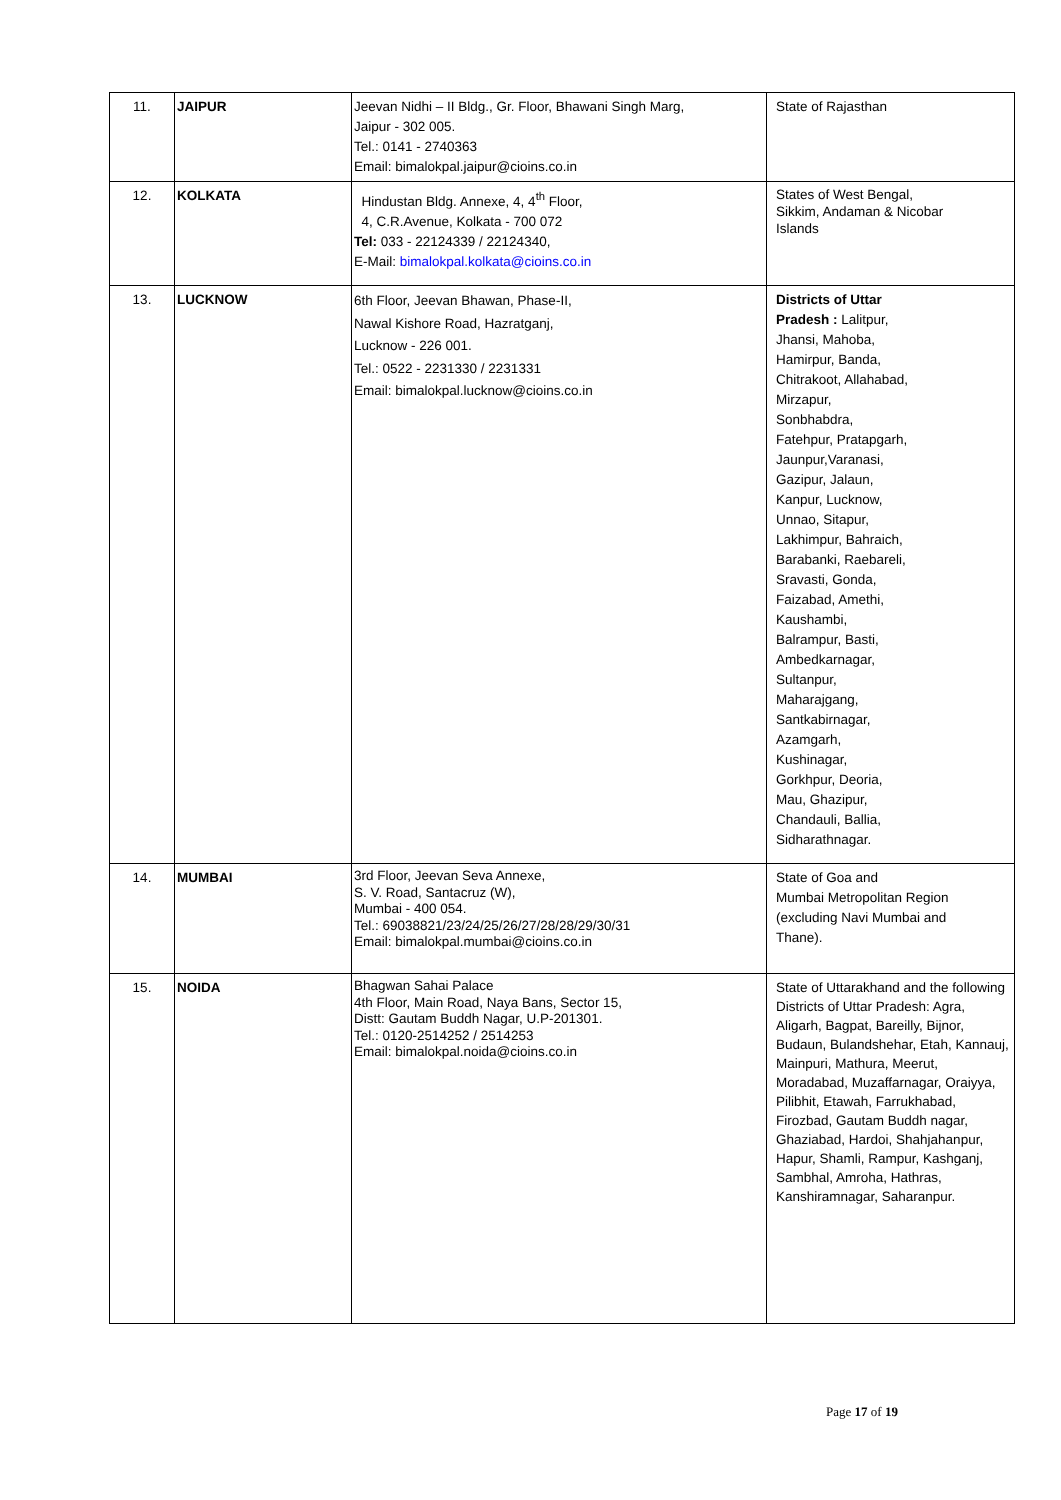| 11. | JAIPUR | Jeevan Nidhi – II Bldg., Gr. Floor, Bhawani Singh Marg, Jaipur - 302 005. Tel.: 0141 - 2740363 Email: bimalokpal.jaipur@cioins.co.in | State of Rajasthan |
| 12. | KOLKATA | Hindustan Bldg. Annexe, 4, 4<sup>th</sup> Floor, 4, C.R.Avenue, Kolkata - 700 072 Tel: 033 - 22124339 / 22124340, E-Mail: bimalokpal.kolkata@cioins.co.in | States of West Bengal, Sikkim, Andaman & Nicobar Islands |
| 13. | LUCKNOW | 6th Floor, Jeevan Bhawan, Phase-II, Nawal Kishore Road, Hazratganj, Lucknow - 226 001. Tel.: 0522 - 2231330 / 2231331 Email: bimalokpal.lucknow@cioins.co.in | Districts of Uttar Pradesh : Lalitpur, Jhansi, Mahoba, Hamirpur, Banda, Chitrakoot, Allahabad, Mirzapur, Sonbhabdra, Fatehpur, Pratapgarh, Jaunpur,Varanasi, Gazipur, Jalaun, Kanpur, Lucknow, Unnao, Sitapur, Lakhimpur, Bahraich, Barabanki, Raebareli, Sravasti, Gonda, Faizabad, Amethi, Kaushambi, Balrampur, Basti, Ambedkarnagar, Sultanpur, Maharajgang, Santkabirnagar, Azamgarh, Kushinagar, Gorkhpur, Deoria, Mau, Ghazipur, Chandauli, Ballia, Sidharathnagar. |
| 14. | MUMBAI | 3rd Floor, Jeevan Seva Annexe, S. V. Road, Santacruz (W), Mumbai - 400 054. Tel.: 69038821/23/24/25/26/27/28/28/29/30/31 Email: bimalokpal.mumbai@cioins.co.in | State of Goa and Mumbai Metropolitan Region (excluding Navi Mumbai and Thane). |
| 15. | NOIDA | Bhagwan Sahai Palace 4th Floor, Main Road, Naya Bans, Sector 15, Distt: Gautam Buddh Nagar, U.P-201301. Tel.: 0120-2514252 / 2514253 Email: bimalokpal.noida@cioins.co.in | State of Uttarakhand and the following Districts of Uttar Pradesh: Agra, Aligarh, Bagpat, Bareilly, Bijnor, Budaun, Bulandshehar, Etah, Kannauj, Mainpuri, Mathura, Meerut, Moradabad, Muzaffarnagar, Oraiyya, Pilibhit, Etawah, Farrukhabad, Firozbad, Gautam Buddh nagar, Ghaziabad, Hardoi, Shahjahanpur, Hapur, Shamli, Rampur, Kashganj, Sambhal, Amroha, Hathras, Kanshiramnagar, Saharanpur. |
Page 17 of 19